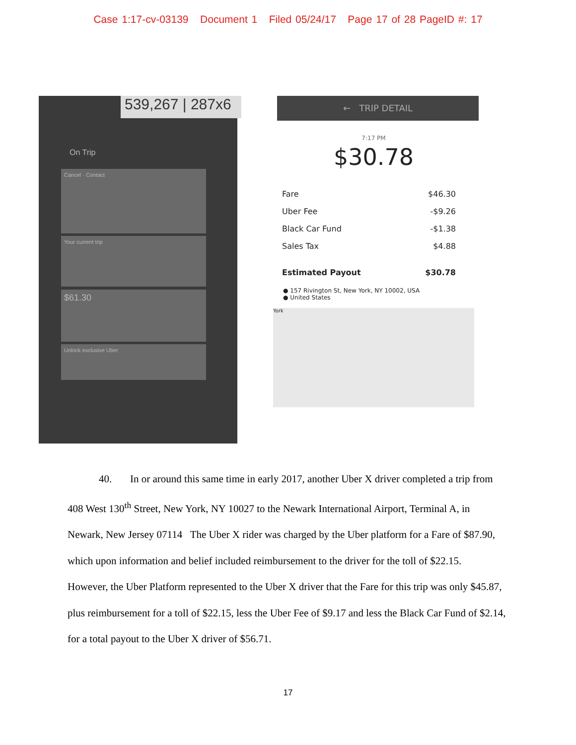Case 1:17-cv-03139 Document 1 Filed 05/24/17 Page 17 of 28 PageID #: 17
539,267 | 287x6
On Trip
Cancel · Contact
Your current trip
$61.30
Unlock exclusive Uber
← TRIP DETAIL
7:17 PM
$30.78
| Fare | $46.30 |
| Uber Fee | -$9.26 |
| Black Car Fund | -$1.38 |
| Sales Tax | $4.88 |
| Estimated Payout | $30.78 |
● 157 Rivington St, New York, NY 10002, USA
● United States
York
40. In or around this same time in early 2017, another Uber X driver completed a trip from 408 West 130<sup>th</sup> Street, New York, NY 10027 to the Newark International Airport, Terminal A, in Newark, New Jersey 07114 The Uber X rider was charged by the Uber platform for a Fare of $87.90, which upon information and belief included reimbursement to the driver for the toll of $22.15. However, the Uber Platform represented to the Uber X driver that the Fare for this trip was only $45.87, plus reimbursement for a toll of $22.15, less the Uber Fee of $9.17 and less the Black Car Fund of $2.14, for a total payout to the Uber X driver of $56.71.
17